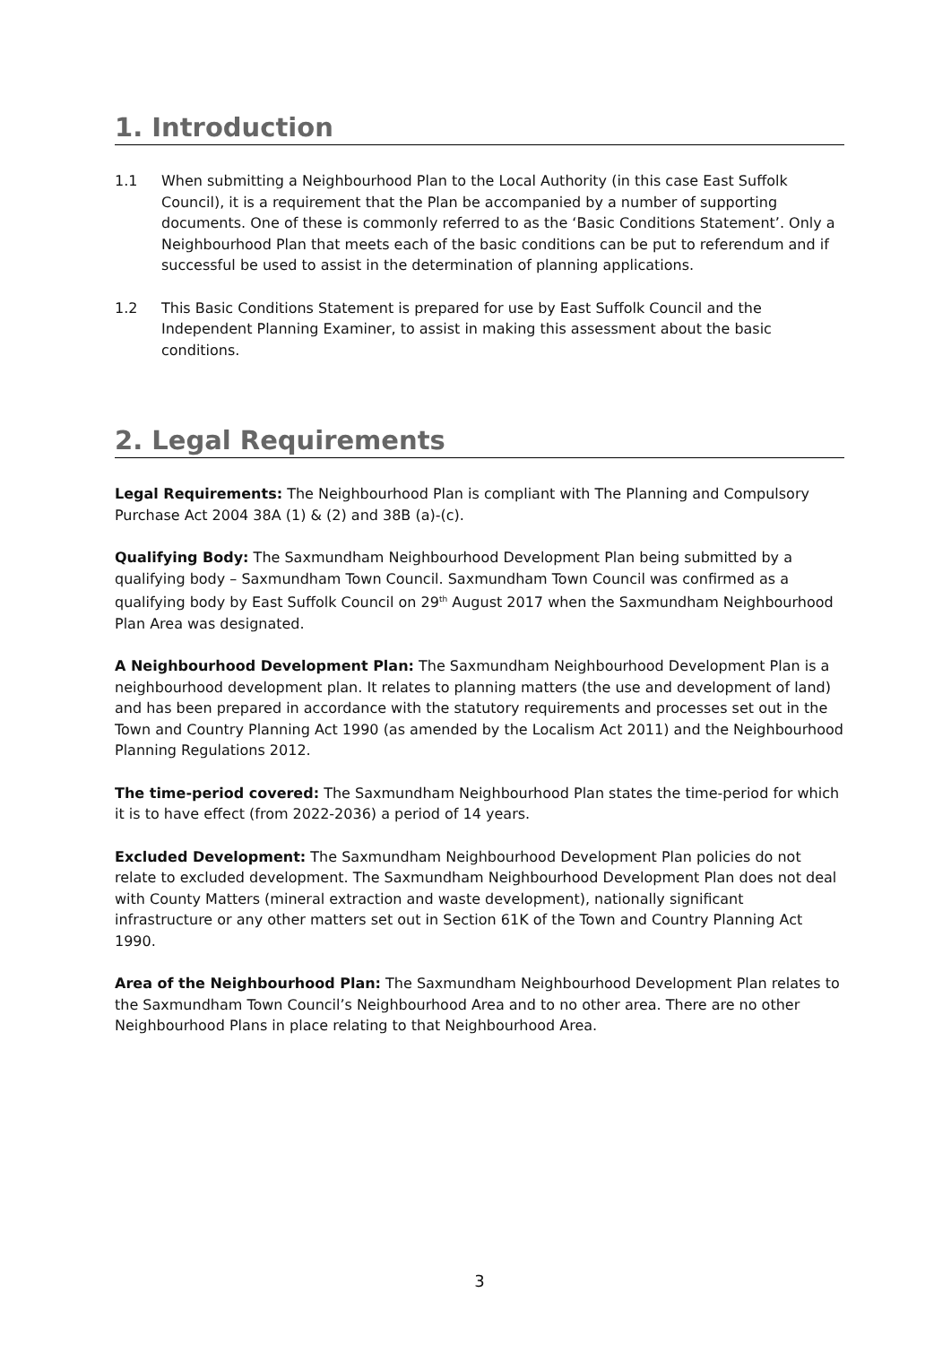1. Introduction
1.1 When submitting a Neighbourhood Plan to the Local Authority (in this case East Suffolk Council), it is a requirement that the Plan be accompanied by a number of supporting documents. One of these is commonly referred to as the ‘Basic Conditions Statement’. Only a Neighbourhood Plan that meets each of the basic conditions can be put to referendum and if successful be used to assist in the determination of planning applications.
1.2 This Basic Conditions Statement is prepared for use by East Suffolk Council and the Independent Planning Examiner, to assist in making this assessment about the basic conditions.
2. Legal Requirements
Legal Requirements: The Neighbourhood Plan is compliant with The Planning and Compulsory Purchase Act 2004 38A (1) & (2) and 38B (a)-(c).
Qualifying Body: The Saxmundham Neighbourhood Development Plan being submitted by a qualifying body – Saxmundham Town Council. Saxmundham Town Council was confirmed as a qualifying body by East Suffolk Council on 29<sup>th</sup> August 2017 when the Saxmundham Neighbourhood Plan Area was designated.
A Neighbourhood Development Plan: The Saxmundham Neighbourhood Development Plan is a neighbourhood development plan. It relates to planning matters (the use and development of land) and has been prepared in accordance with the statutory requirements and processes set out in the Town and Country Planning Act 1990 (as amended by the Localism Act 2011) and the Neighbourhood Planning Regulations 2012.
The time-period covered: The Saxmundham Neighbourhood Plan states the time-period for which it is to have effect (from 2022-2036) a period of 14 years.
Excluded Development: The Saxmundham Neighbourhood Development Plan policies do not relate to excluded development. The Saxmundham Neighbourhood Development Plan does not deal with County Matters (mineral extraction and waste development), nationally significant infrastructure or any other matters set out in Section 61K of the Town and Country Planning Act 1990.
Area of the Neighbourhood Plan: The Saxmundham Neighbourhood Development Plan relates to the Saxmundham Town Council’s Neighbourhood Area and to no other area. There are no other Neighbourhood Plans in place relating to that Neighbourhood Area.
3